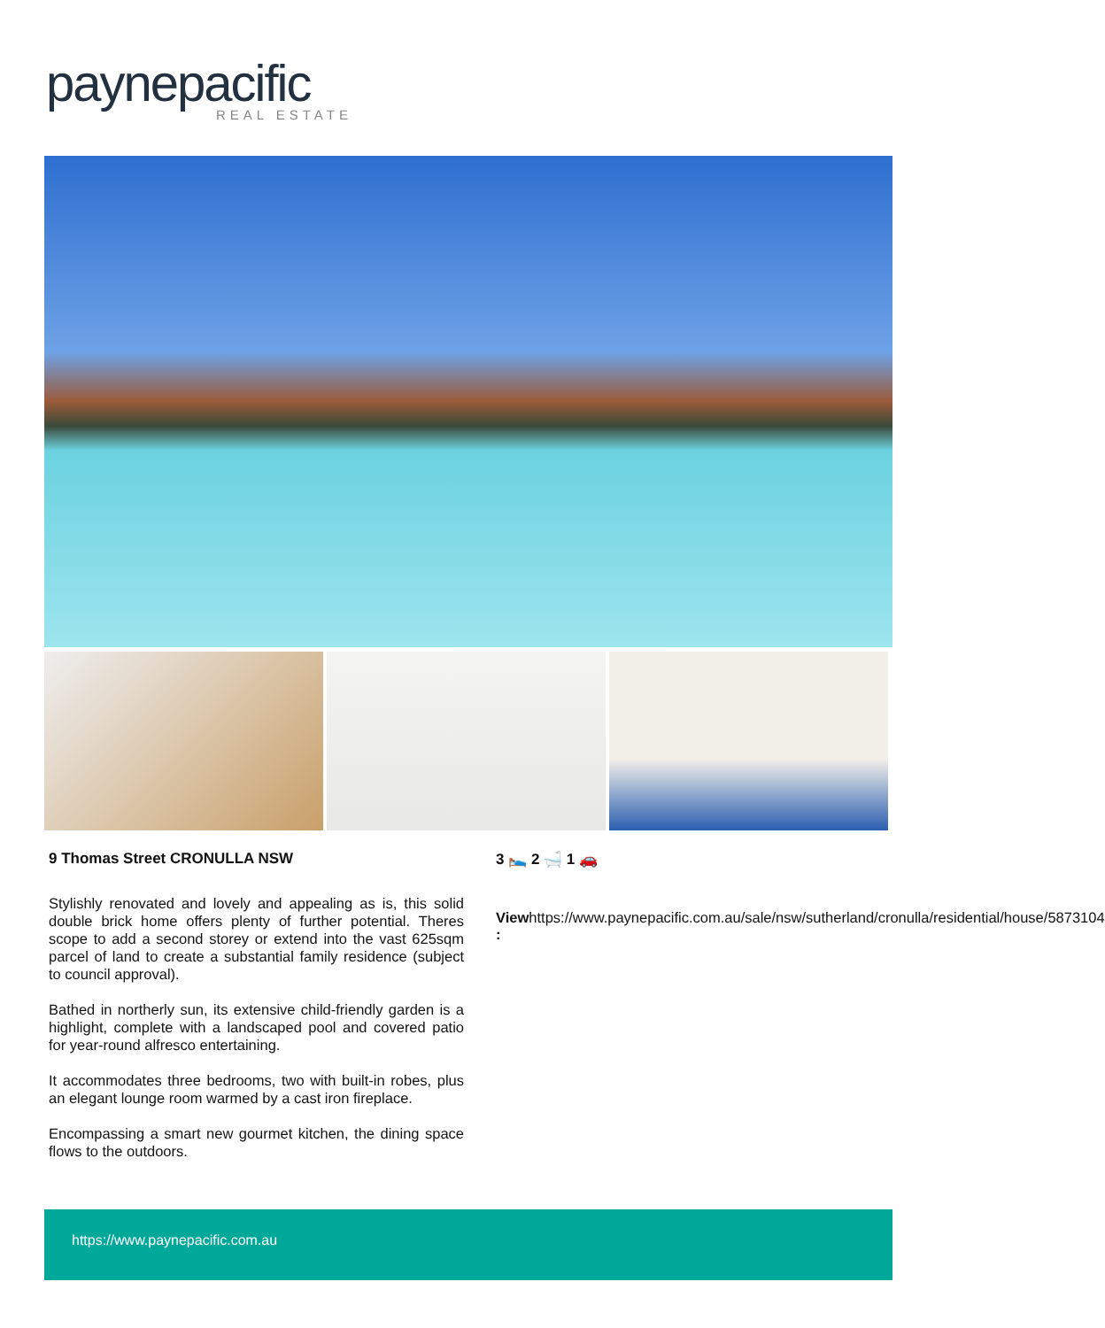paynepacific
REAL ESTATE
9 Thomas Street CRONULLA NSW
Stylishly renovated and lovely and appealing as is, this solid double brick home offers plenty of further potential. Theres scope to add a second storey or extend into the vast 625sqm parcel of land to create a substantial family residence (subject to council approval).
Bathed in northerly sun, its extensive child-friendly garden is a highlight, complete with a landscaped pool and covered patio for year-round alfresco entertaining.
It accommodates three bedrooms, two with built-in robes, plus an elegant lounge room warmed by a cast iron fireplace.
Encompassing a smart new gourmet kitchen, the dining space flows to the outdoors.
3 🛌 2 🛁 1 🚗
View : https://www.paynepacific.com.au/sale/nsw/sutherland/cronulla/residential/house/5873104
https://www.paynepacific.com.au